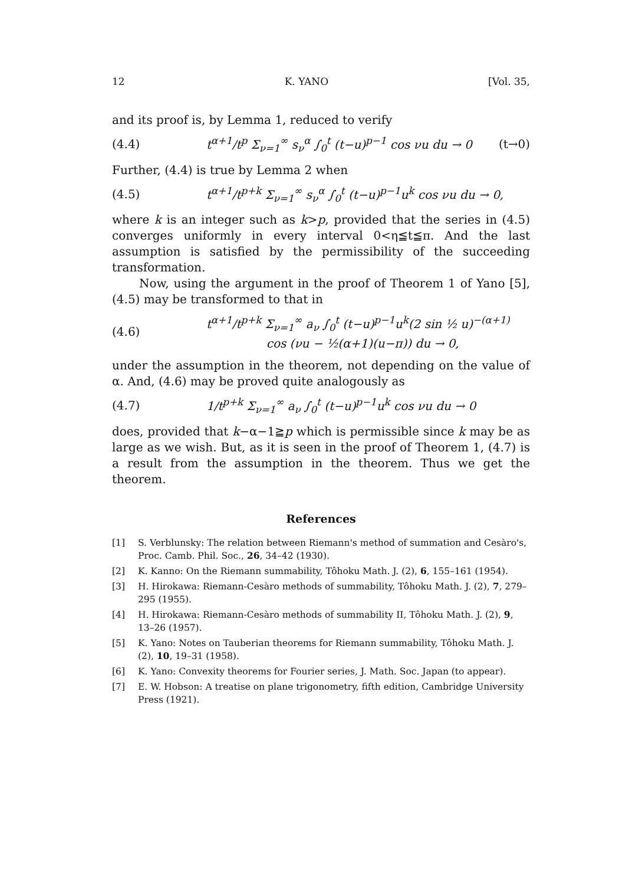12 K. YANO [Vol. 35,
and its proof is, by Lemma 1, reduced to verify
(4.4) t<sup>α+1</sup>/t<sup>p</sup> Σ<sub>ν=1</sub><sup>∞</sup> s<sub>ν</sub><sup>α</sup> ∫<sub>0</sub><sup>t</sup> (t−u)<sup>p−1</sup> cos νu du → 0 (t→0)
Further, (4.4) is true by Lemma 2 when
(4.5) t<sup>α+1</sup>/t<sup>p+k</sup> Σ<sub>ν=1</sub><sup>∞</sup> s<sub>ν</sub><sup>α</sup> ∫<sub>0</sub><sup>t</sup> (t−u)<sup>p−1</sup>u<sup>k</sup> cos νu du → 0,
where k is an integer such as k>p, provided that the series in (4.5) converges uniformly in every interval 0<η≦t≦π. And the last assumption is satisfied by the permissibility of the succeeding transformation.
Now, using the argument in the proof of Theorem 1 of Yano [5], (4.5) may be transformed to that in
(4.6) t<sup>α+1</sup>/t<sup>p+k</sup> Σ<sub>ν=1</sub><sup>∞</sup> a<sub>ν</sub> ∫<sub>0</sub><sup>t</sup> (t−u)<sup>p−1</sup>u<sup>k</sup>(2 sin ½ u)<sup>−(α+1)</sup>
cos (νu − ½(α+1)(u−π)) du → 0,
under the assumption in the theorem, not depending on the value of α. And, (4.6) may be proved quite analogously as
(4.7) 1/t<sup>p+k</sup> Σ<sub>ν=1</sub><sup>∞</sup> a<sub>ν</sub> ∫<sub>0</sub><sup>t</sup> (t−u)<sup>p−1</sup>u<sup>k</sup> cos νu du → 0
does, provided that k−α−1≧p which is permissible since k may be as large as we wish. But, as it is seen in the proof of Theorem 1, (4.7) is a result from the assumption in the theorem. Thus we get the theorem.
References
[1] S. Verblunsky: The relation between Riemann's method of summation and Cesàro's, Proc. Camb. Phil. Soc., 26, 34–42 (1930).
[2] K. Kanno: On the Riemann summability, Tôhoku Math. J. (2), 6, 155–161 (1954).
[3] H. Hirokawa: Riemann-Cesàro methods of summability, Tôhoku Math. J. (2), 7, 279–295 (1955).
[4] H. Hirokawa: Riemann-Cesàro methods of summability II, Tôhoku Math. J. (2), 9, 13–26 (1957).
[5] K. Yano: Notes on Tauberian theorems for Riemann summability, Tôhoku Math. J. (2), 10, 19–31 (1958).
[6] K. Yano: Convexity theorems for Fourier series, J. Math. Soc. Japan (to appear).
[7] E. W. Hobson: A treatise on plane trigonometry, fifth edition, Cambridge University Press (1921).